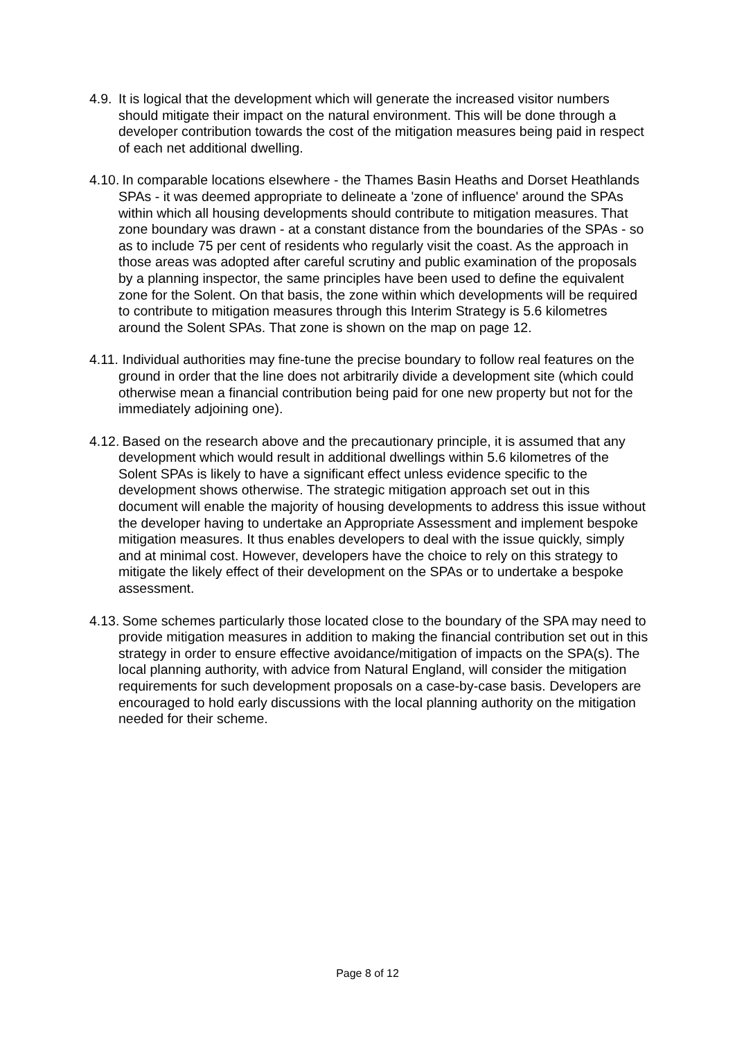4.9.
It is logical that the development which will generate the increased visitor numbers should mitigate their impact on the natural environment. This will be done through a developer contribution towards the cost of the mitigation measures being paid in respect of each net additional dwelling.
4.10.
In comparable locations elsewhere - the Thames Basin Heaths and Dorset Heathlands SPAs - it was deemed appropriate to delineate a 'zone of influence' around the SPAs within which all housing developments should contribute to mitigation measures. That zone boundary was drawn - at a constant distance from the boundaries of the SPAs - so as to include 75 per cent of residents who regularly visit the coast. As the approach in those areas was adopted after careful scrutiny and public examination of the proposals by a planning inspector, the same principles have been used to define the equivalent zone for the Solent. On that basis, the zone within which developments will be required to contribute to mitigation measures through this Interim Strategy is 5.6 kilometres around the Solent SPAs. That zone is shown on the map on page 12.
4.11.
Individual authorities may fine-tune the precise boundary to follow real features on the ground in order that the line does not arbitrarily divide a development site (which could otherwise mean a financial contribution being paid for one new property but not for the immediately adjoining one).
4.12.
Based on the research above and the precautionary principle, it is assumed that any development which would result in additional dwellings within 5.6 kilometres of the Solent SPAs is likely to have a significant effect unless evidence specific to the development shows otherwise. The strategic mitigation approach set out in this document will enable the majority of housing developments to address this issue without the developer having to undertake an Appropriate Assessment and implement bespoke mitigation measures. It thus enables developers to deal with the issue quickly, simply and at minimal cost. However, developers have the choice to rely on this strategy to mitigate the likely effect of their development on the SPAs or to undertake a bespoke assessment.
4.13.
Some schemes particularly those located close to the boundary of the SPA may need to provide mitigation measures in addition to making the financial contribution set out in this strategy in order to ensure effective avoidance/mitigation of impacts on the SPA(s). The local planning authority, with advice from Natural England, will consider the mitigation requirements for such development proposals on a case-by-case basis. Developers are encouraged to hold early discussions with the local planning authority on the mitigation needed for their scheme.
Page 8 of 12